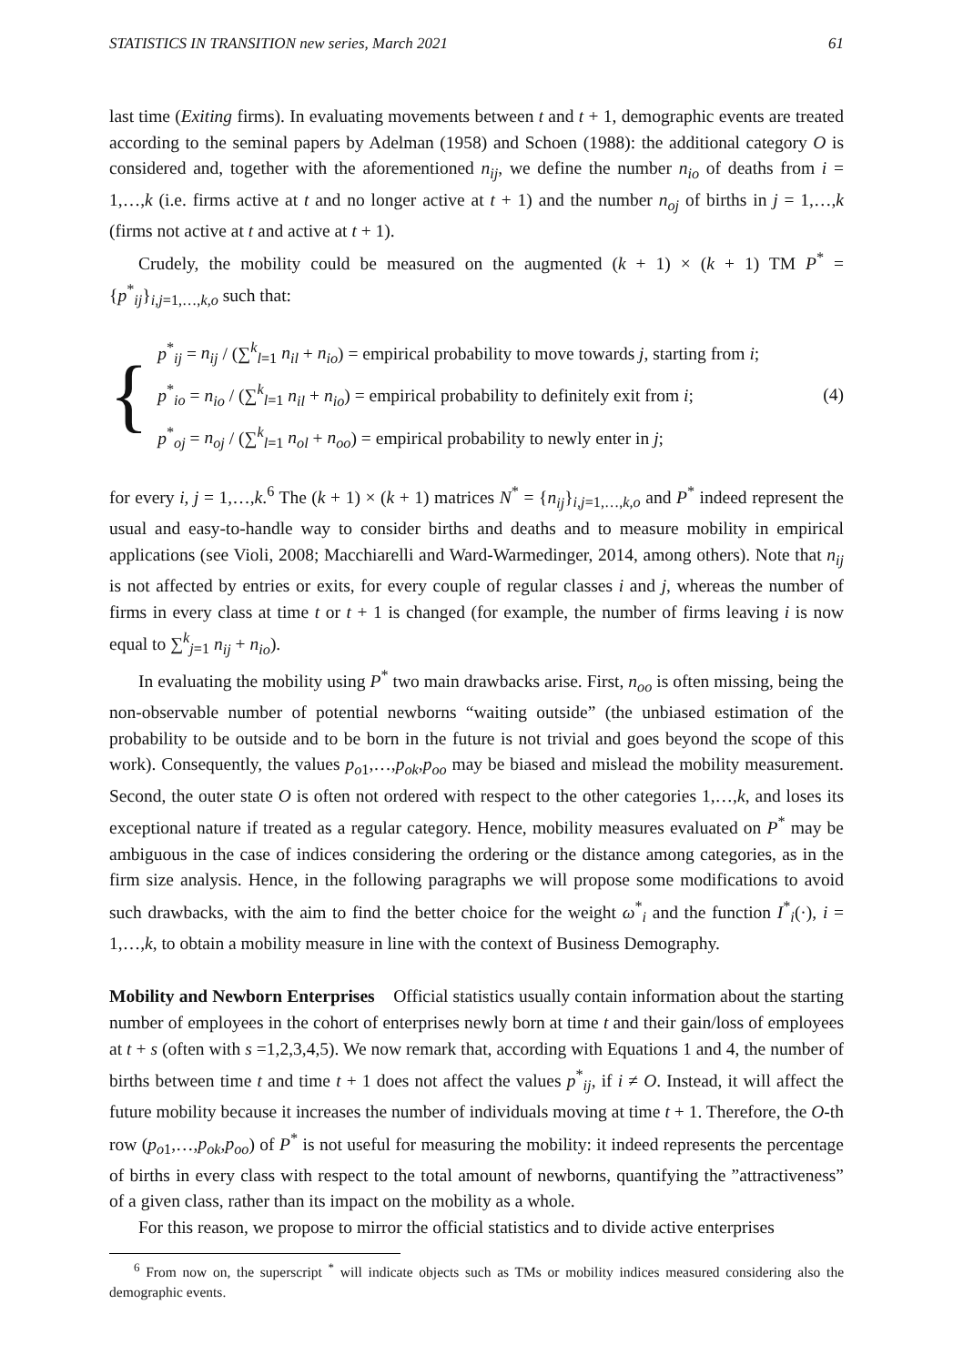STATISTICS IN TRANSITION new series, March 2021 61
last time (Exiting firms). In evaluating movements between t and t + 1, demographic events are treated according to the seminal papers by Adelman (1958) and Schoen (1988): the additional category O is considered and, together with the aforementioned n<sub>ij</sub>, we define the number n<sub>io</sub> of deaths from i = 1,…,k (i.e. firms active at t and no longer active at t + 1) and the number n<sub>oj</sub> of births in j = 1,…,k (firms not active at t and active at t + 1).
Crudely, the mobility could be measured on the augmented (k + 1) × (k + 1) TM P<sup>*</sup> = {p<sup>*</sup><sub>ij</sub>}<sub>i,j=1,…,k,o</sub> such that:
{
p<sup>*</sup><sub>ij</sub> = n<sub>ij</sub> / (∑<sup>k</sup><sub>l=1</sub> n<sub>il</sub> + n<sub>io</sub>) = empirical probability to move towards j, starting from i;
p<sup>*</sup><sub>io</sub> = n<sub>io</sub> / (∑<sup>k</sup><sub>l=1</sub> n<sub>il</sub> + n<sub>io</sub>) = empirical probability to definitely exit from i;
p<sup>*</sup><sub>oj</sub> = n<sub>oj</sub> / (∑<sup>k</sup><sub>l=1</sub> n<sub>ol</sub> + n<sub>oo</sub>) = empirical probability to newly enter in j;
(4)
for every i, j = 1,…,k.<sup>6</sup> The (k + 1) × (k + 1) matrices N<sup>*</sup> = {n<sub>ij</sub>}<sub>i,j=1,…,k,o</sub> and P<sup>*</sup> indeed represent the usual and easy-to-handle way to consider births and deaths and to measure mobility in empirical applications (see Violi, 2008; Macchiarelli and Ward-Warmedinger, 2014, among others). Note that n<sub>ij</sub> is not affected by entries or exits, for every couple of regular classes i and j, whereas the number of firms in every class at time t or t + 1 is changed (for example, the number of firms leaving i is now equal to ∑<sup>k</sup><sub>j=1</sub> n<sub>ij</sub> + n<sub>io</sub>).
In evaluating the mobility using P<sup>*</sup> two main drawbacks arise. First, n<sub>oo</sub> is often missing, being the non-observable number of potential newborns “waiting outside” (the unbiased estimation of the probability to be outside and to be born in the future is not trivial and goes beyond the scope of this work). Consequently, the values p<sub>o1</sub>,…,p<sub>ok</sub>,p<sub>oo</sub> may be biased and mislead the mobility measurement. Second, the outer state O is often not ordered with respect to the other categories 1,…,k, and loses its exceptional nature if treated as a regular category. Hence, mobility measures evaluated on P<sup>*</sup> may be ambiguous in the case of indices considering the ordering or the distance among categories, as in the firm size analysis. Hence, in the following paragraphs we will propose some modifications to avoid such drawbacks, with the aim to find the better choice for the weight ω<sup>*</sup><sub>i</sub> and the function I<sup>*</sup><sub>i</sub>(·), i = 1,…,k, to obtain a mobility measure in line with the context of Business Demography.
Mobility and Newborn Enterprises Official statistics usually contain information about the starting number of employees in the cohort of enterprises newly born at time t and their gain/loss of employees at t + s (often with s =1,2,3,4,5). We now remark that, according with Equations 1 and 4, the number of births between time t and time t + 1 does not affect the values p<sup>*</sup><sub>ij</sub>, if i ≠ O. Instead, it will affect the future mobility because it increases the number of individuals moving at time t + 1. Therefore, the O-th row (p<sub>o1</sub>,…,p<sub>ok</sub>,p<sub>oo</sub>) of P<sup>*</sup> is not useful for measuring the mobility: it indeed represents the percentage of births in every class with respect to the total amount of newborns, quantifying the ”attractiveness” of a given class, rather than its impact on the mobility as a whole.
For this reason, we propose to mirror the official statistics and to divide active enterprises
<sup>6</sup> From now on, the superscript <sup>*</sup> will indicate objects such as TMs or mobility indices measured considering also the demographic events.